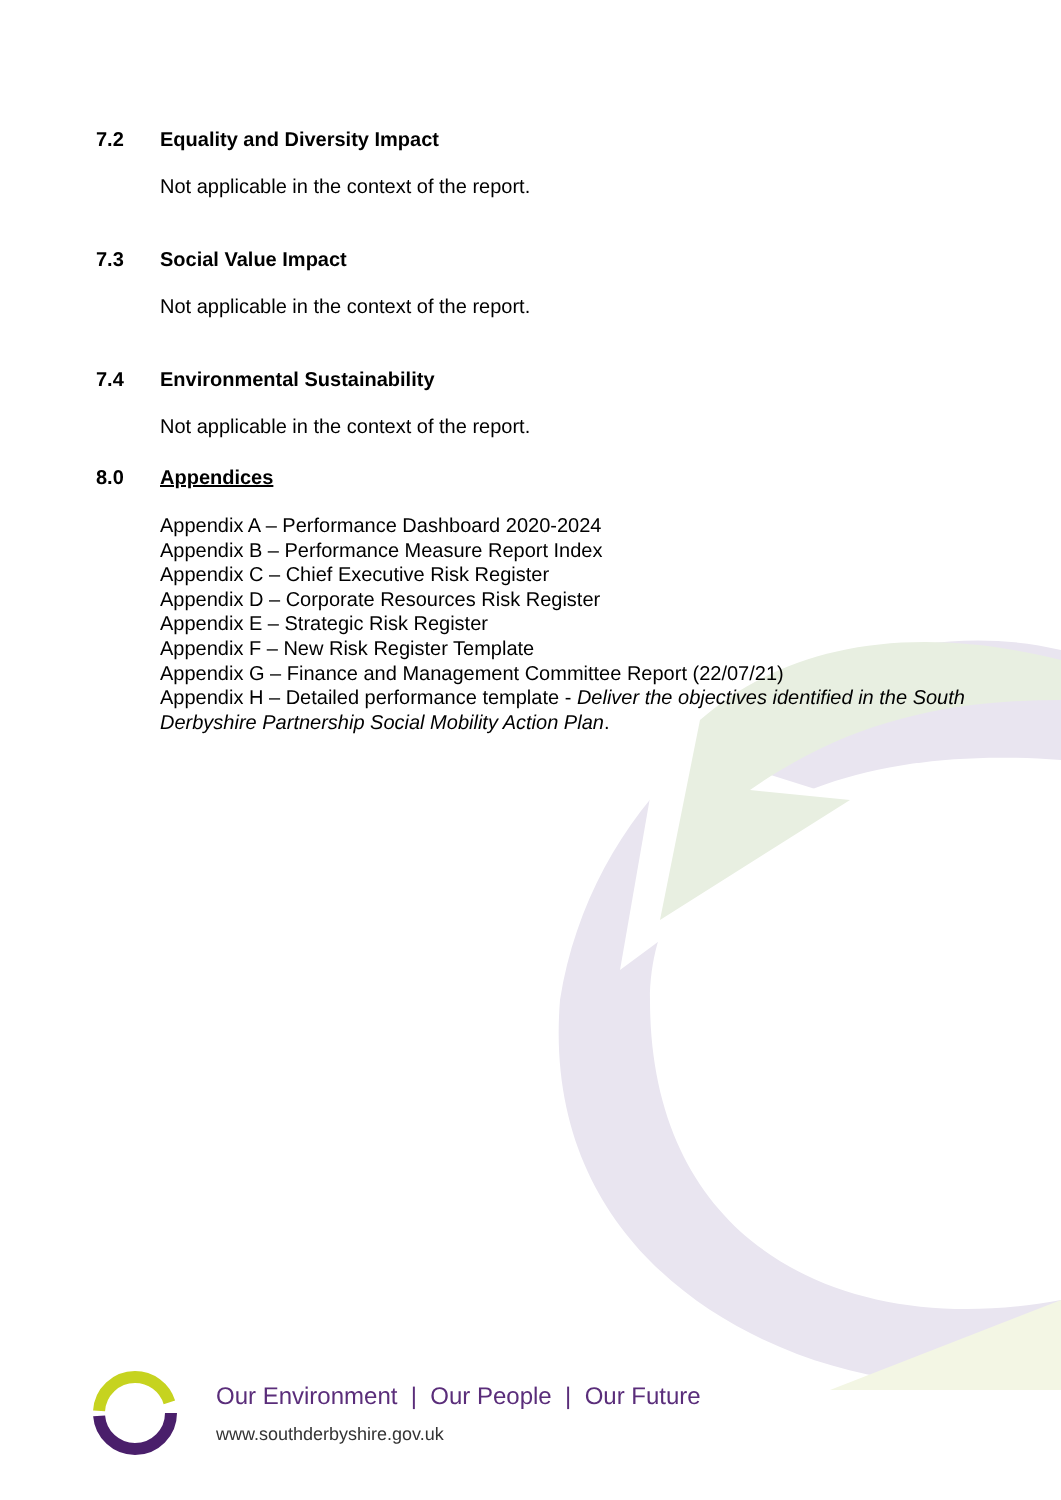7.2 Equality and Diversity Impact
Not applicable in the context of the report.
7.3 Social Value Impact
Not applicable in the context of the report.
7.4 Environmental Sustainability
Not applicable in the context of the report.
8.0 Appendices
Appendix A – Performance Dashboard 2020-2024
Appendix B – Performance Measure Report Index
Appendix C – Chief Executive Risk Register
Appendix D – Corporate Resources Risk Register
Appendix E – Strategic Risk Register
Appendix F – New Risk Register Template
Appendix G – Finance and Management Committee Report (22/07/21)
Appendix H – Detailed performance template - Deliver the objectives identified in the South Derbyshire Partnership Social Mobility Action Plan.
Our Environment | Our People | Our Future
www.southderbyshire.gov.uk